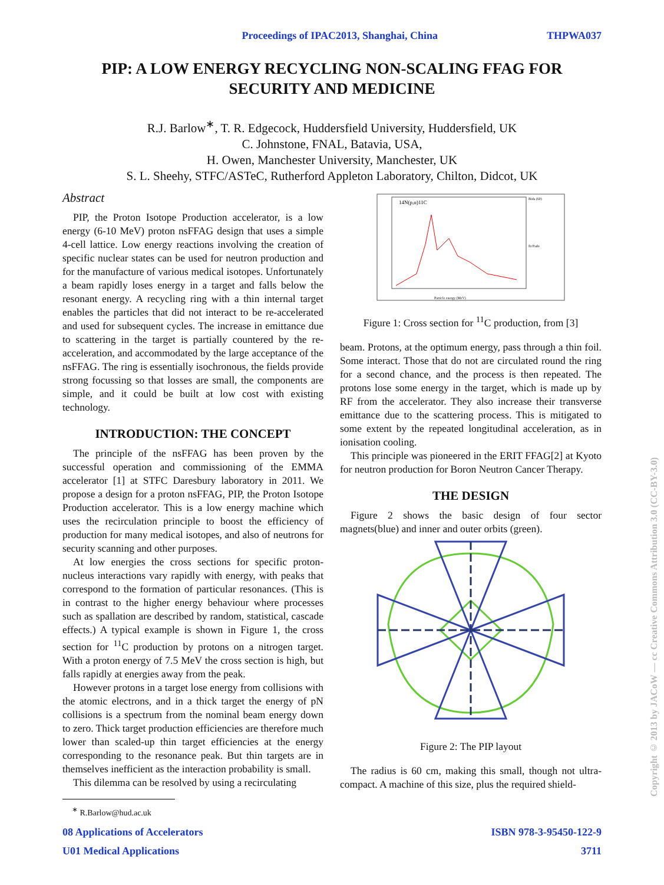Proceedings of IPAC2013, Shanghai, China THPWA037
PIP: A LOW ENERGY RECYCLING NON-SCALING FFAG FOR
SECURITY AND MEDICINE
R.J. Barlow<sup>∗</sup>, T. R. Edgecock, Huddersfield University, Huddersfield, UK
C. Johnstone, FNAL, Batavia, USA,
H. Owen, Manchester University, Manchester, UK
S. L. Sheehy, STFC/ASTeC, Rutherford Appleton Laboratory, Chilton, Didcot, UK
Abstract
PIP, the Proton Isotope Production accelerator, is a low energy (6-10 MeV) proton nsFFAG design that uses a simple 4-cell lattice. Low energy reactions involving the creation of specific nuclear states can be used for neutron production and for the manufacture of various medical isotopes. Unfortunately a beam rapidly loses energy in a target and falls below the resonant energy. A recycling ring with a thin internal target enables the particles that did not interact to be re-accelerated and used for subsequent cycles. The increase in emittance due to scattering in the target is partially countered by the re-acceleration, and accommodated by the large acceptance of the nsFFAG. The ring is essentially isochronous, the fields provide strong focussing so that losses are small, the components are simple, and it could be built at low cost with existing technology.
INTRODUCTION: THE CONCEPT
The principle of the nsFFAG has been proven by the successful operation and commissioning of the EMMA accelerator [1] at STFC Daresbury laboratory in 2011. We propose a design for a proton nsFFAG, PIP, the Proton Isotope Production accelerator. This is a low energy machine which uses the recirculation principle to boost the efficiency of production for many medical isotopes, and also of neutrons for security scanning and other purposes.
At low energies the cross sections for specific proton-nucleus interactions vary rapidly with energy, with peaks that correspond to the formation of particular resonances. (This is in contrast to the higher energy behaviour where processes such as spallation are described by random, statistical, cascade effects.) A typical example is shown in Figure 1, the cross section for <sup>11</sup>C production by protons on a nitrogen target. With a proton energy of 7.5 MeV the cross section is high, but falls rapidly at energies away from the peak.
However protons in a target lose energy from collisions with the atomic electrons, and in a thick target the energy of pN collisions is a spectrum from the nominal beam energy down to zero. Thick target production efficiencies are therefore much lower than scaled-up thin target efficiencies at the energy corresponding to the resonance peak. But thin targets are in themselves inefficient as the interaction probability is small.
This dilemma can be resolved by using a recirculating
<sup>∗</sup> R.Barlow@hud.ac.uk
14N(p,α)11C
Bida (60)
fit Pado
Particle energy (MeV)
Figure 1: Cross section for <sup>11</sup>C production, from [3]
beam. Protons, at the optimum energy, pass through a thin foil. Some interact. Those that do not are circulated round the ring for a second chance, and the process is then repeated. The protons lose some energy in the target, which is made up by RF from the accelerator. They also increase their transverse emittance due to the scattering process. This is mitigated to some extent by the repeated longitudinal acceleration, as in ionisation cooling.
This principle was pioneered in the ERIT FFAG[2] at Kyoto for neutron production for Boron Neutron Cancer Therapy.
THE DESIGN
Figure 2 shows the basic design of four sector magnets(blue) and inner and outer orbits (green).
Figure 2: The PIP layout
The radius is 60 cm, making this small, though not ultra-compact. A machine of this size, plus the required shield-
08 Applications of Accelerators ISBN 978-3-95450-122-9
U01 Medical Applications 3711
Copyright © 2013 by JACoW — cc Creative Commons Attribution 3.0 (CC-BY-3.0)